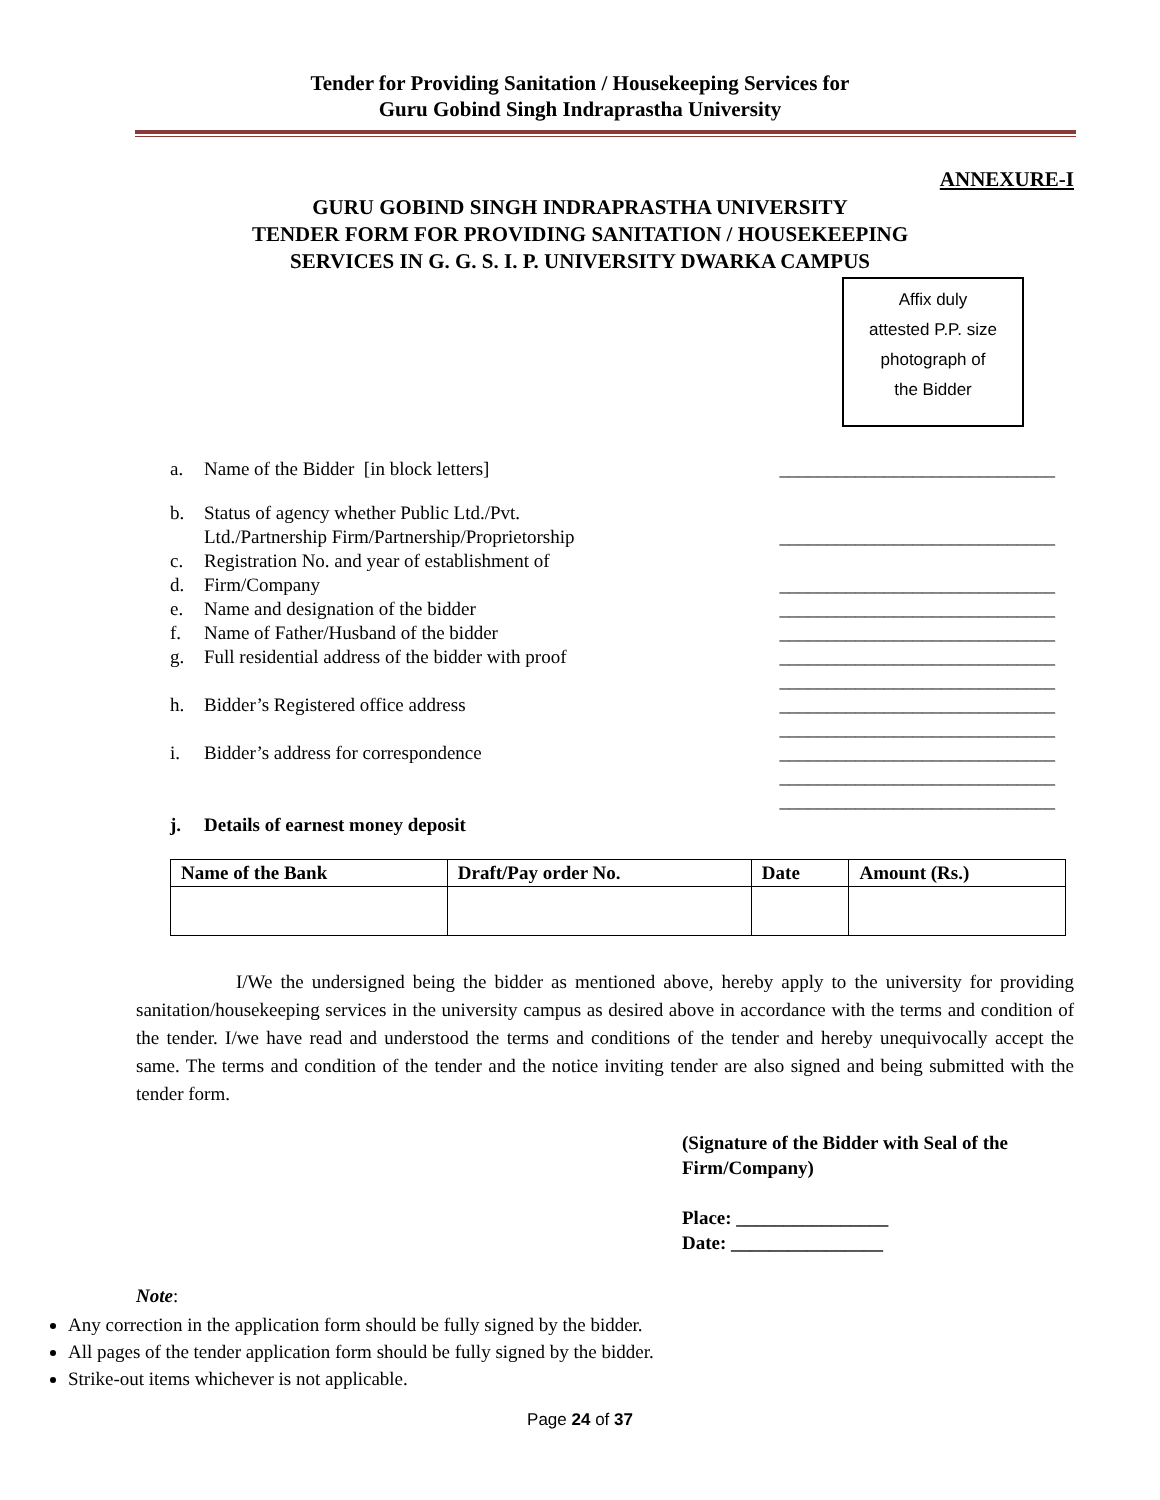Tender for Providing Sanitation / Housekeeping Services for
Guru Gobind Singh Indraprastha University
ANNEXURE-I
GURU GOBIND SINGH INDRAPRASTHA UNIVERSITY
TENDER FORM FOR PROVIDING SANITATION / HOUSEKEEPING
SERVICES IN G. G. S. I. P. UNIVERSITY DWARKA CAMPUS
Affix duly
attested P.P. size
photograph of
the Bidder
a. Name of the Bidder [in block letters] _____________________________
b. Status of agency whether Public Ltd./Pvt.
Ltd./Partnership Firm/Partnership/Proprietorship
_____________________________
c. Registration No. and year of establishment of
d. Firm/Company _____________________________
e. Name and designation of the bidder _____________________________
f. Name of Father/Husband of the bidder _____________________________
g. Full residential address of the bidder with proof _____________________________
_____________________________
h. Bidder’s Registered office address _____________________________
_____________________________
i. Bidder’s address for correspondence _____________________________
_____________________________
_____________________________
j. Details of earnest money deposit
| Name of the Bank | Draft/Pay order No. | Date | Amount (Rs.) |
| --- | --- | --- | --- |
I/We the undersigned being the bidder as mentioned above, hereby apply to the university for providing sanitation/housekeeping services in the university campus as desired above in accordance with the terms and condition of the tender. I/we have read and understood the terms and conditions of the tender and hereby unequivocally accept the same. The terms and condition of the tender and the notice inviting tender are also signed and being submitted with the tender form.
(Signature of the Bidder with Seal of the
Firm/Company)
Place: ________________
Date: ________________
Note:
Any correction in the application form should be fully signed by the bidder.
All pages of the tender application form should be fully signed by the bidder.
Strike-out items whichever is not applicable.
Page 24 of 37